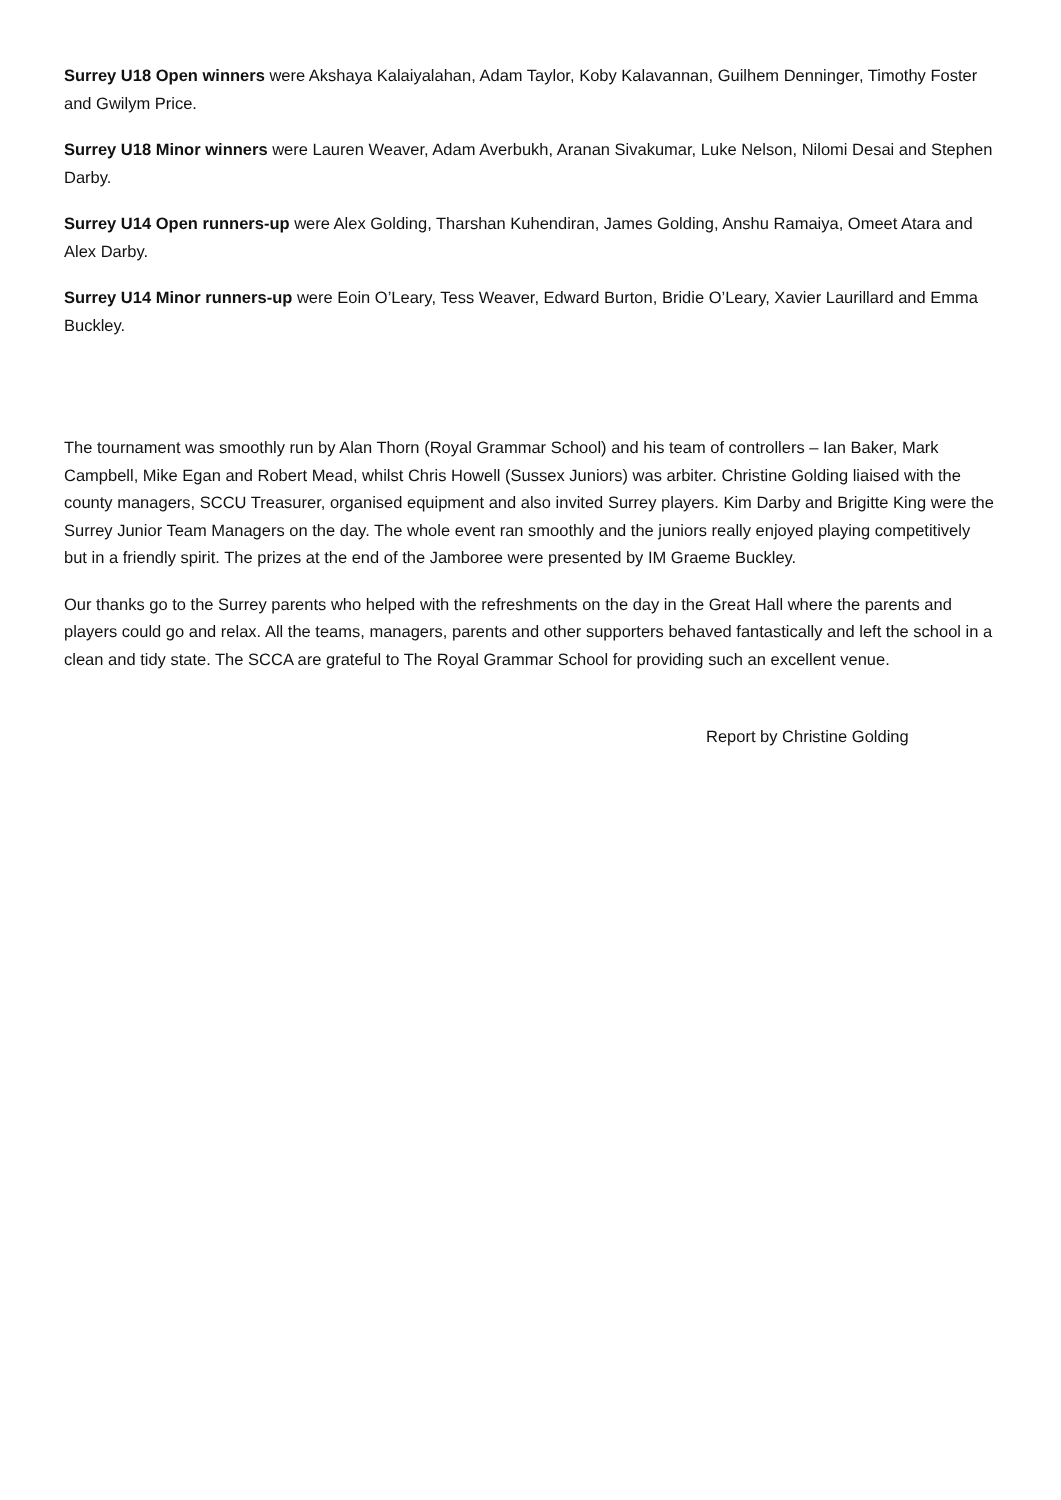Surrey U18 Open winners were Akshaya Kalaiyalahan, Adam Taylor, Koby Kalavannan, Guilhem Denninger, Timothy Foster and Gwilym Price.
Surrey U18 Minor winners were Lauren Weaver, Adam Averbukh, Aranan Sivakumar, Luke Nelson, Nilomi Desai and Stephen Darby.
Surrey U14 Open runners-up were Alex Golding, Tharshan Kuhendiran, James Golding, Anshu Ramaiya, Omeet Atara and Alex Darby.
Surrey U14 Minor runners-up were Eoin O’Leary, Tess Weaver, Edward Burton, Bridie O’Leary, Xavier Laurillard and Emma Buckley.
The tournament was smoothly run by Alan Thorn (Royal Grammar School) and his team of controllers – Ian Baker, Mark Campbell, Mike Egan and Robert Mead, whilst Chris Howell (Sussex Juniors) was arbiter. Christine Golding liaised with the county managers, SCCU Treasurer, organised equipment and also invited Surrey players. Kim Darby and Brigitte King were the Surrey Junior Team Managers on the day. The whole event ran smoothly and the juniors really enjoyed playing competitively but in a friendly spirit. The prizes at the end of the Jamboree were presented by IM Graeme Buckley.
Our thanks go to the Surrey parents who helped with the refreshments on the day in the Great Hall where the parents and players could go and relax. All the teams, managers, parents and other supporters behaved fantastically and left the school in a clean and tidy state. The SCCA are grateful to The Royal Grammar School for providing such an excellent venue.
Report by Christine Golding